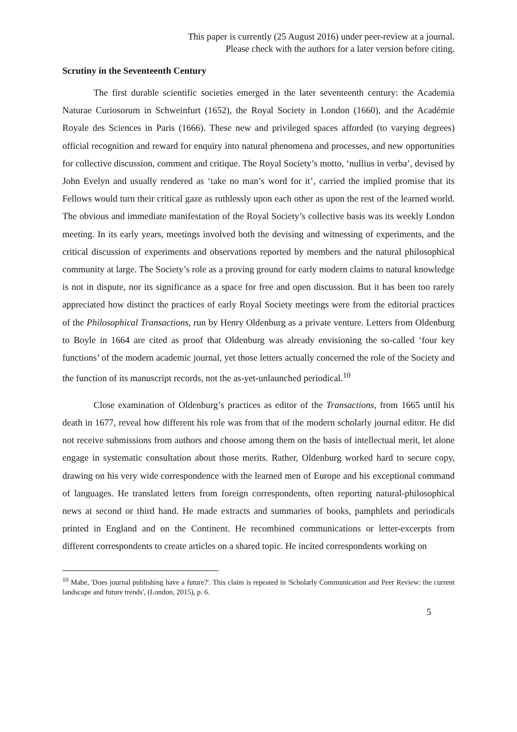This paper is currently (25 August 2016) under peer-review at a journal.
Please check with the authors for a later version before citing.
Scrutiny in the Seventeenth Century
The first durable scientific societies emerged in the later seventeenth century: the Academia Naturae Curiosorum in Schweinfurt (1652), the Royal Society in London (1660), and the Académie Royale des Sciences in Paris (1666). These new and privileged spaces afforded (to varying degrees) official recognition and reward for enquiry into natural phenomena and processes, and new opportunities for collective discussion, comment and critique. The Royal Society’s motto, ‘nullius in verba’, devised by John Evelyn and usually rendered as ‘take no man’s word for it’, carried the implied promise that its Fellows would turn their critical gaze as ruthlessly upon each other as upon the rest of the learned world. The obvious and immediate manifestation of the Royal Society’s collective basis was its weekly London meeting. In its early years, meetings involved both the devising and witnessing of experiments, and the critical discussion of experiments and observations reported by members and the natural philosophical community at large. The Society’s role as a proving ground for early modern claims to natural knowledge is not in dispute, nor its significance as a space for free and open discussion. But it has been too rarely appreciated how distinct the practices of early Royal Society meetings were from the editorial practices of the Philosophical Transactions, run by Henry Oldenburg as a private venture. Letters from Oldenburg to Boyle in 1664 are cited as proof that Oldenburg was already envisioning the so-called ‘four key functions’ of the modern academic journal, yet those letters actually concerned the role of the Society and the function of its manuscript records, not the as-yet-unlaunched periodical.<sup>10</sup>
Close examination of Oldenburg’s practices as editor of the Transactions, from 1665 until his death in 1677, reveal how different his role was from that of the modern scholarly journal editor. He did not receive submissions from authors and choose among them on the basis of intellectual merit, let alone engage in systematic consultation about those merits. Rather, Oldenburg worked hard to secure copy, drawing on his very wide correspondence with the learned men of Europe and his exceptional command of languages. He translated letters from foreign correspondents, often reporting natural-philosophical news at second or third hand. He made extracts and summaries of books, pamphlets and periodicals printed in England and on the Continent. He recombined communications or letter-excerpts from different correspondents to create articles on a shared topic. He incited correspondents working on
<sup>10</sup> Mabe, 'Does journal publishing have a future?'. This claim is repeated in 'Scholarly Communication and Peer Review: the current landscape and future trends', (London, 2015), p. 6.
5